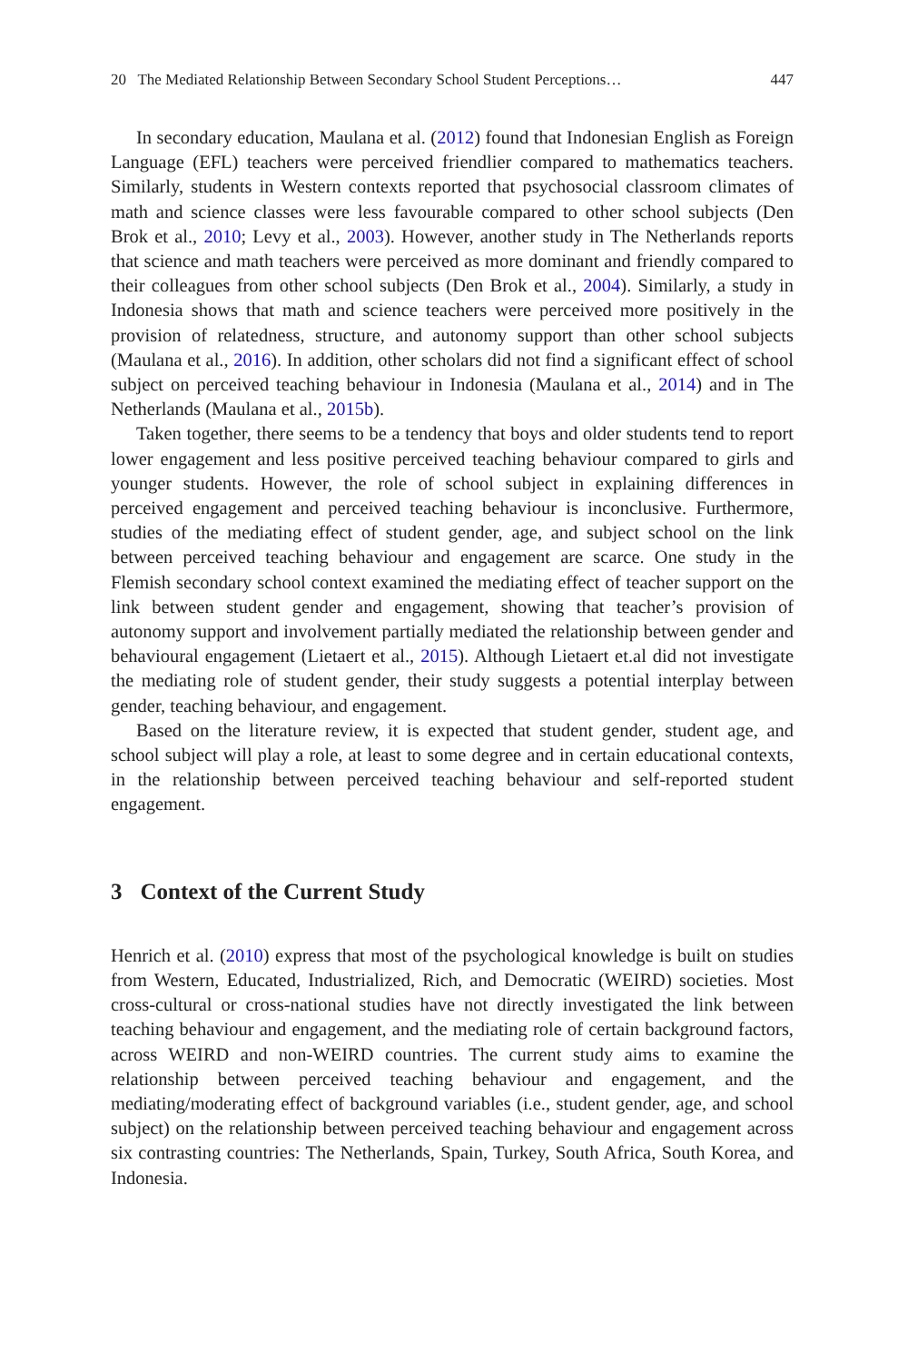20 The Mediated Relationship Between Secondary School Student Perceptions… 447
In secondary education, Maulana et al. (2012) found that Indonesian English as Foreign Language (EFL) teachers were perceived friendlier compared to mathematics teachers. Similarly, students in Western contexts reported that psychosocial classroom climates of math and science classes were less favourable compared to other school subjects (Den Brok et al., 2010; Levy et al., 2003). However, another study in The Netherlands reports that science and math teachers were perceived as more dominant and friendly compared to their colleagues from other school subjects (Den Brok et al., 2004). Similarly, a study in Indonesia shows that math and science teachers were perceived more positively in the provision of relatedness, structure, and autonomy support than other school subjects (Maulana et al., 2016). In addition, other scholars did not find a significant effect of school subject on perceived teaching behaviour in Indonesia (Maulana et al., 2014) and in The Netherlands (Maulana et al., 2015b).
Taken together, there seems to be a tendency that boys and older students tend to report lower engagement and less positive perceived teaching behaviour compared to girls and younger students. However, the role of school subject in explaining differences in perceived engagement and perceived teaching behaviour is inconclusive. Furthermore, studies of the mediating effect of student gender, age, and subject school on the link between perceived teaching behaviour and engagement are scarce. One study in the Flemish secondary school context examined the mediating effect of teacher support on the link between student gender and engagement, showing that teacher’s provision of autonomy support and involvement partially mediated the relationship between gender and behavioural engagement (Lietaert et al., 2015). Although Lietaert et.al did not investigate the mediating role of student gender, their study suggests a potential interplay between gender, teaching behaviour, and engagement.
Based on the literature review, it is expected that student gender, student age, and school subject will play a role, at least to some degree and in certain educational contexts, in the relationship between perceived teaching behaviour and self-reported student engagement.
3 Context of the Current Study
Henrich et al. (2010) express that most of the psychological knowledge is built on studies from Western, Educated, Industrialized, Rich, and Democratic (WEIRD) societies. Most cross-cultural or cross-national studies have not directly investigated the link between teaching behaviour and engagement, and the mediating role of certain background factors, across WEIRD and non-WEIRD countries. The current study aims to examine the relationship between perceived teaching behaviour and engagement, and the mediating/moderating effect of background variables (i.e., student gender, age, and school subject) on the relationship between perceived teaching behaviour and engagement across six contrasting countries: The Netherlands, Spain, Turkey, South Africa, South Korea, and Indonesia.